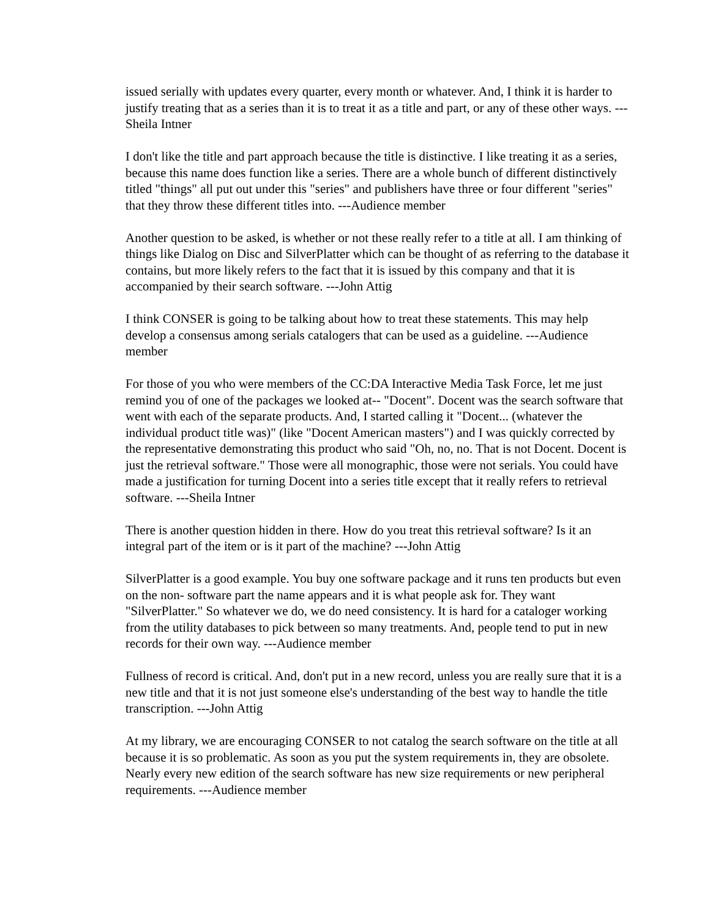issued serially with updates every quarter, every month or whatever. And, I think it is harder to justify treating that as a series than it is to treat it as a title and part, or any of these other ways. ---Sheila Intner
I don't like the title and part approach because the title is distinctive. I like treating it as a series, because this name does function like a series. There are a whole bunch of different distinctively titled "things" all put out under this "series" and publishers have three or four different "series" that they throw these different titles into. ---Audience member
Another question to be asked, is whether or not these really refer to a title at all. I am thinking of things like Dialog on Disc and SilverPlatter which can be thought of as referring to the database it contains, but more likely refers to the fact that it is issued by this company and that it is accompanied by their search software. ---John Attig
I think CONSER is going to be talking about how to treat these statements. This may help develop a consensus among serials catalogers that can be used as a guideline. ---Audience member
For those of you who were members of the CC:DA Interactive Media Task Force, let me just remind you of one of the packages we looked at-- "Docent". Docent was the search software that went with each of the separate products. And, I started calling it "Docent... (whatever the individual product title was)" (like "Docent American masters") and I was quickly corrected by the representative demonstrating this product who said "Oh, no, no. That is not Docent. Docent is just the retrieval software." Those were all monographic, those were not serials. You could have made a justification for turning Docent into a series title except that it really refers to retrieval software. ---Sheila Intner
There is another question hidden in there. How do you treat this retrieval software? Is it an integral part of the item or is it part of the machine? ---John Attig
SilverPlatter is a good example. You buy one software package and it runs ten products but even on the non- software part the name appears and it is what people ask for. They want "SilverPlatter." So whatever we do, we do need consistency. It is hard for a cataloger working from the utility databases to pick between so many treatments. And, people tend to put in new records for their own way. ---Audience member
Fullness of record is critical. And, don't put in a new record, unless you are really sure that it is a new title and that it is not just someone else's understanding of the best way to handle the title transcription. ---John Attig
At my library, we are encouraging CONSER to not catalog the search software on the title at all because it is so problematic. As soon as you put the system requirements in, they are obsolete. Nearly every new edition of the search software has new size requirements or new peripheral requirements. ---Audience member